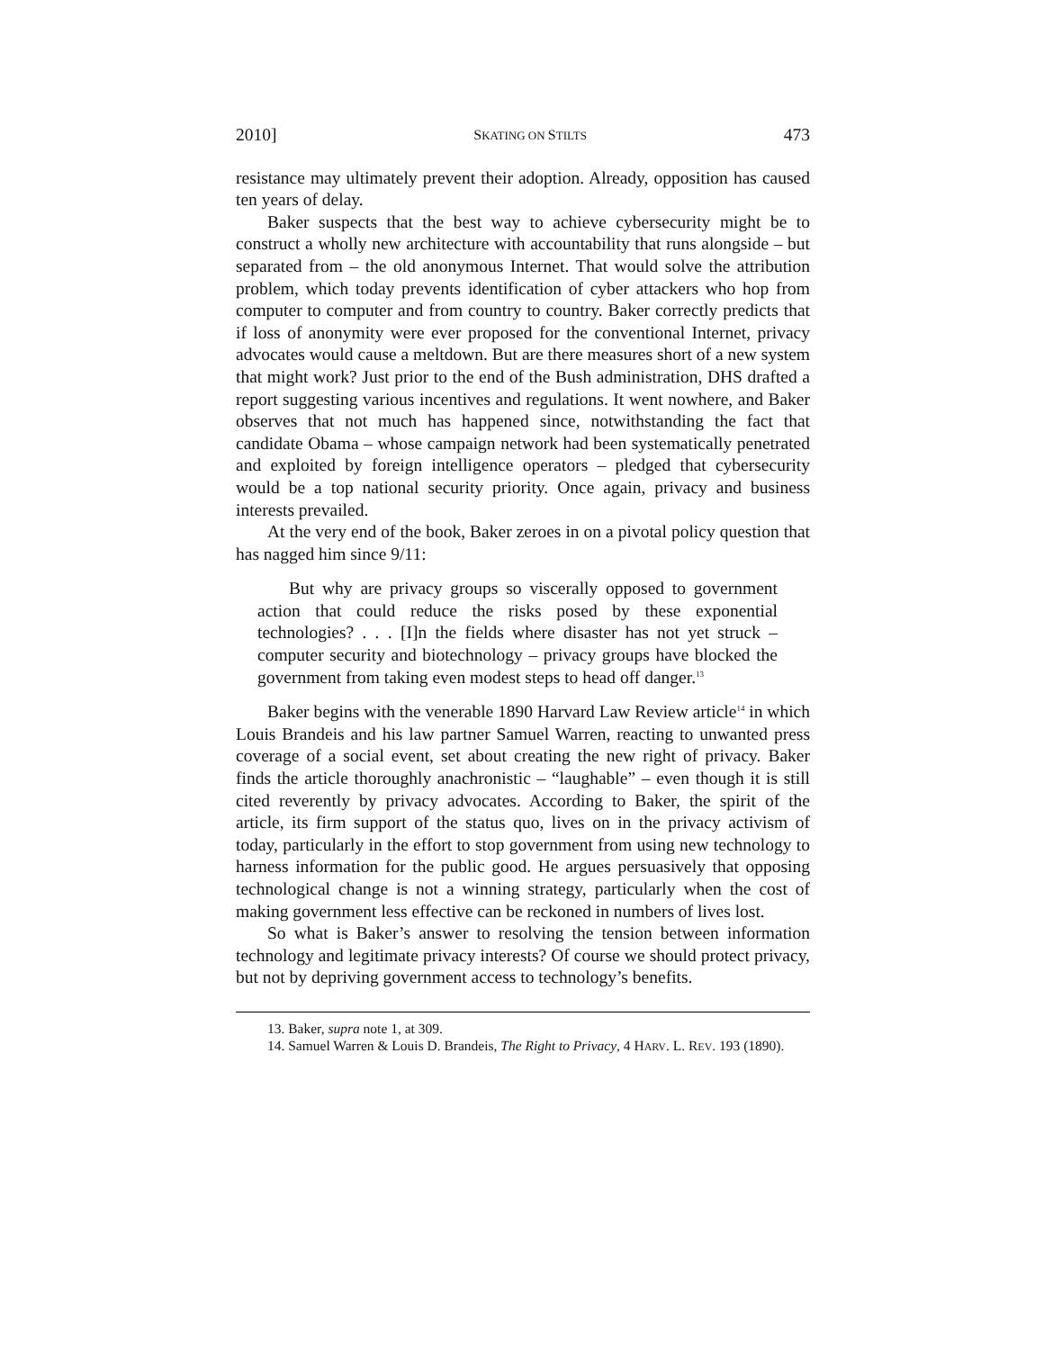2010] SKATING ON STILTS 473
resistance may ultimately prevent their adoption. Already, opposition has caused ten years of delay.
Baker suspects that the best way to achieve cybersecurity might be to construct a wholly new architecture with accountability that runs alongside – but separated from – the old anonymous Internet. That would solve the attribution problem, which today prevents identification of cyber attackers who hop from computer to computer and from country to country. Baker correctly predicts that if loss of anonymity were ever proposed for the conventional Internet, privacy advocates would cause a meltdown. But are there measures short of a new system that might work? Just prior to the end of the Bush administration, DHS drafted a report suggesting various incentives and regulations. It went nowhere, and Baker observes that not much has happened since, notwithstanding the fact that candidate Obama – whose campaign network had been systematically penetrated and exploited by foreign intelligence operators – pledged that cybersecurity would be a top national security priority. Once again, privacy and business interests prevailed.
At the very end of the book, Baker zeroes in on a pivotal policy question that has nagged him since 9/11:
But why are privacy groups so viscerally opposed to government action that could reduce the risks posed by these exponential technologies? . . . [I]n the fields where disaster has not yet struck – computer security and biotechnology – privacy groups have blocked the government from taking even modest steps to head off danger.<sup>13</sup>
Baker begins with the venerable 1890 Harvard Law Review article<sup>14</sup> in which Louis Brandeis and his law partner Samuel Warren, reacting to unwanted press coverage of a social event, set about creating the new right of privacy. Baker finds the article thoroughly anachronistic – “laughable” – even though it is still cited reverently by privacy advocates. According to Baker, the spirit of the article, its firm support of the status quo, lives on in the privacy activism of today, particularly in the effort to stop government from using new technology to harness information for the public good. He argues persuasively that opposing technological change is not a winning strategy, particularly when the cost of making government less effective can be reckoned in numbers of lives lost.
So what is Baker’s answer to resolving the tension between information technology and legitimate privacy interests? Of course we should protect privacy, but not by depriving government access to technology’s benefits.
13. Baker, supra note 1, at 309.
14. Samuel Warren & Louis D. Brandeis, The Right to Privacy, 4 HARV. L. REV. 193 (1890).